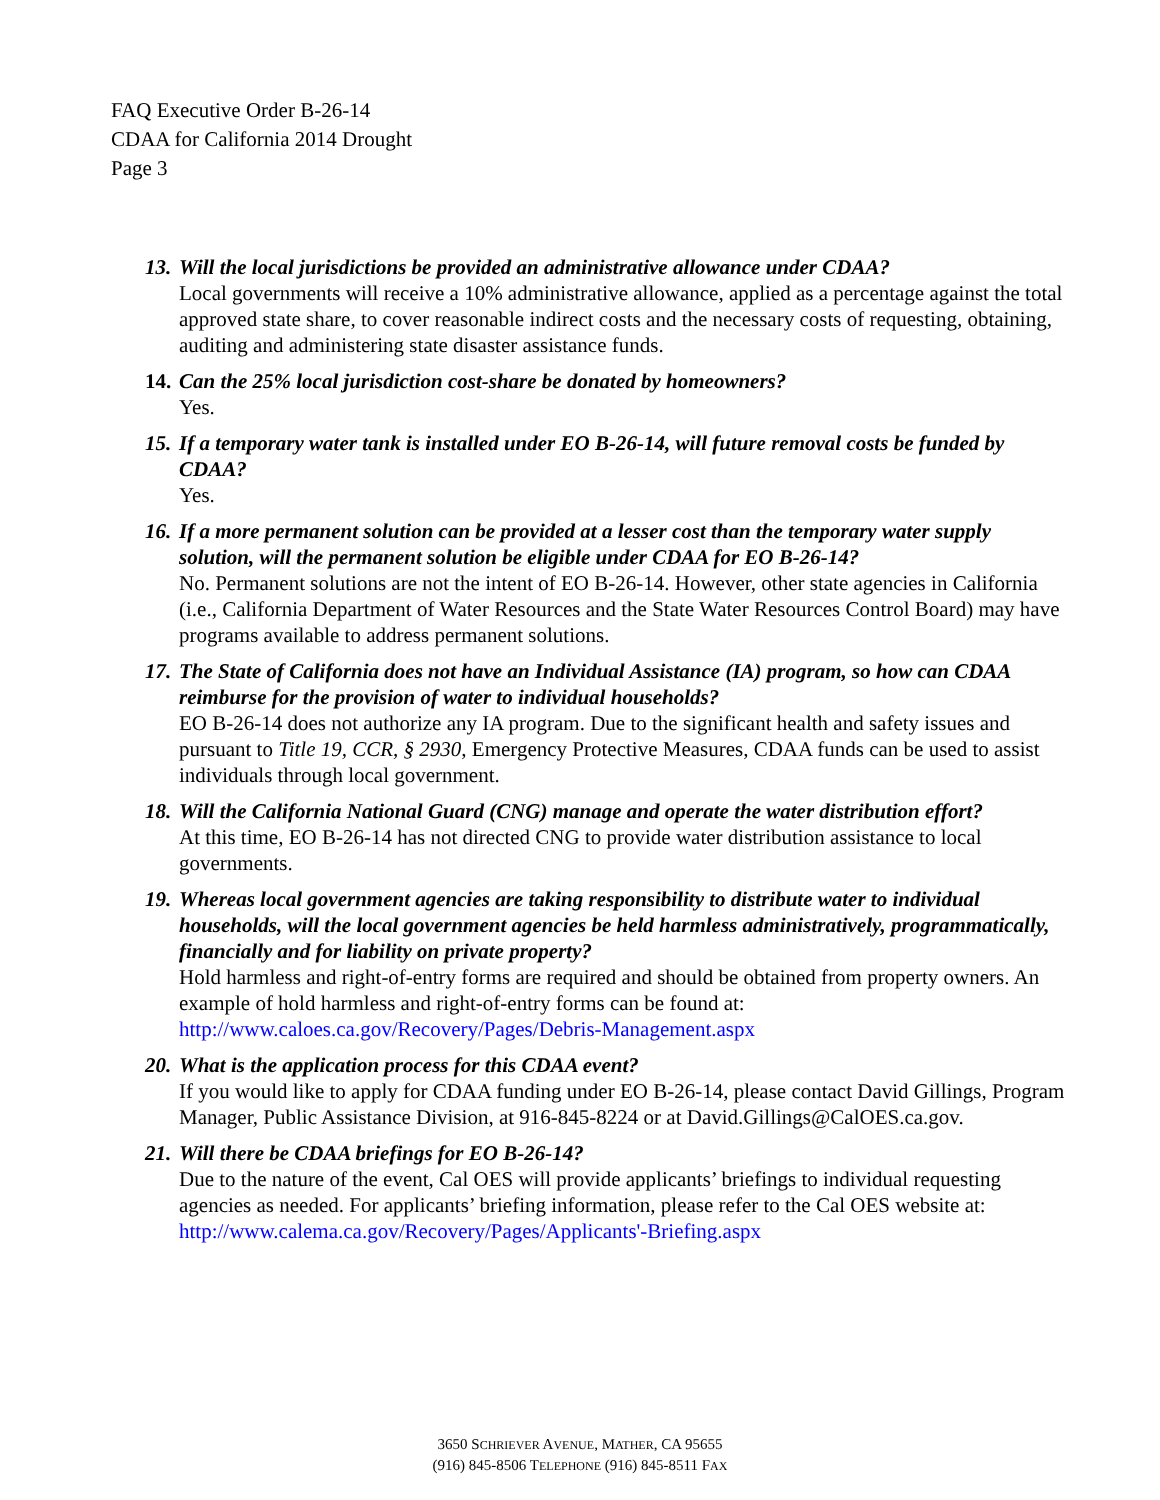FAQ Executive Order B-26-14
CDAA for California 2014 Drought
Page 3
13. Will the local jurisdictions be provided an administrative allowance under CDAA?
Local governments will receive a 10% administrative allowance, applied as a percentage against the total approved state share, to cover reasonable indirect costs and the necessary costs of requesting, obtaining, auditing and administering state disaster assistance funds.
14. Can the 25% local jurisdiction cost-share be donated by homeowners?
Yes.
15. If a temporary water tank is installed under EO B-26-14, will future removal costs be funded by CDAA?
Yes.
16. If a more permanent solution can be provided at a lesser cost than the temporary water supply solution, will the permanent solution be eligible under CDAA for EO B-26-14?
No. Permanent solutions are not the intent of EO B-26-14. However, other state agencies in California (i.e., California Department of Water Resources and the State Water Resources Control Board) may have programs available to address permanent solutions.
17. The State of California does not have an Individual Assistance (IA) program, so how can CDAA reimburse for the provision of water to individual households?
EO B-26-14 does not authorize any IA program. Due to the significant health and safety issues and pursuant to Title 19, CCR, § 2930, Emergency Protective Measures, CDAA funds can be used to assist individuals through local government.
18. Will the California National Guard (CNG) manage and operate the water distribution effort?
At this time, EO B-26-14 has not directed CNG to provide water distribution assistance to local governments.
19. Whereas local government agencies are taking responsibility to distribute water to individual households, will the local government agencies be held harmless administratively, programmatically, financially and for liability on private property?
Hold harmless and right-of-entry forms are required and should be obtained from property owners. An example of hold harmless and right-of-entry forms can be found at: http://www.caloes.ca.gov/Recovery/Pages/Debris-Management.aspx
20. What is the application process for this CDAA event?
If you would like to apply for CDAA funding under EO B-26-14, please contact David Gillings, Program Manager, Public Assistance Division, at 916-845-8224 or at David.Gillings@CalOES.ca.gov.
21. Will there be CDAA briefings for EO B-26-14?
Due to the nature of the event, Cal OES will provide applicants’ briefings to individual requesting agencies as needed. For applicants’ briefing information, please refer to the Cal OES website at: http://www.calema.ca.gov/Recovery/Pages/Applicants'-Briefing.aspx
3650 SCHRIEVER AVENUE, MATHER, CA 95655
(916) 845-8506 TELEPHONE (916) 845-8511 FAX